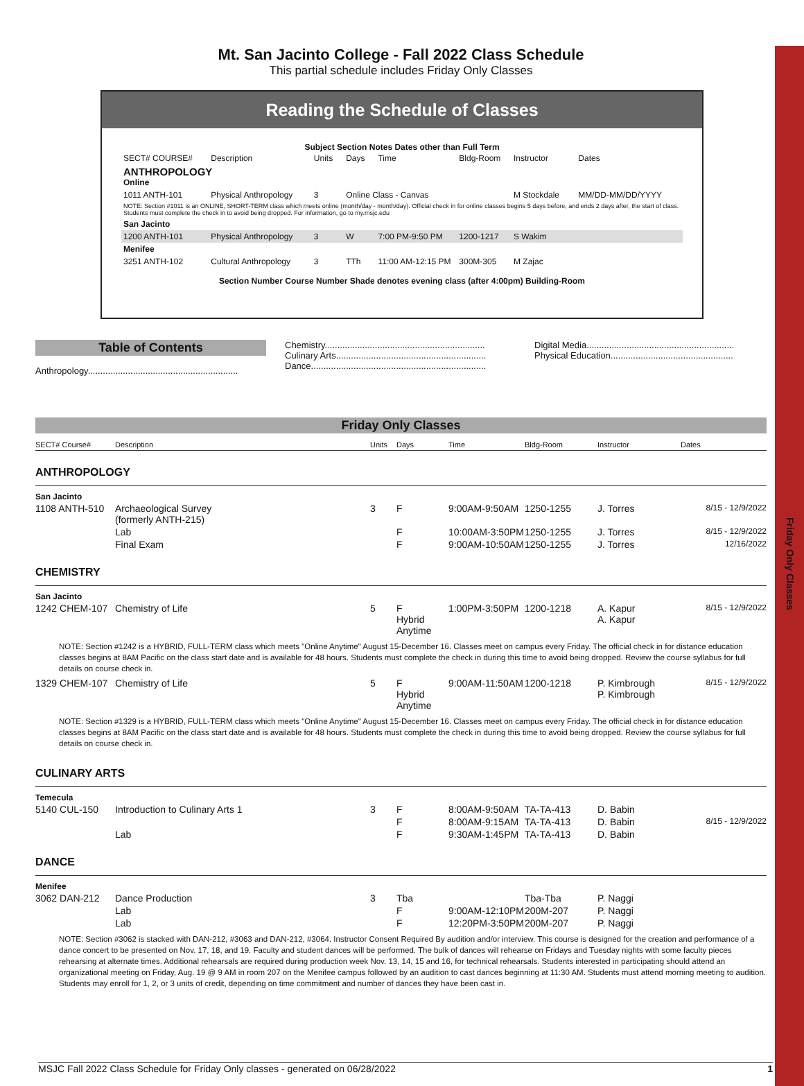Friday Only Classes
Mt. San Jacinto College - Fall 2022 Class Schedule
This partial schedule includes Friday Only Classes
Reading the Schedule of Classes
Subject Section Notes Dates other than Full Term
| SECT# COURSE# | Description | Units | Days | Time | Bldg-Room | Instructor | Dates |
| ANTHROPOLOGY Online | | | | | | | |
| 1011 ANTH-101 | Physical Anthropology | 3 | Online Class - Canvas | | | M Stockdale | MM/DD-MM/DD/YYYY |
| NOTE: Section #1011 is an ONLINE, SHORT-TERM class which meets online (month/day - month/day). Official check in for online classes begins 5 days before, and ends 2 days after, the start of class. Students must complete the check in to avoid being dropped. For information, go to my.msjc.edu | | | | | | | |
| San Jacinto | | | | | | | |
| 1200 ANTH-101 | Physical Anthropology | 3 | W | 7:00 PM-9:50 PM | 1200-1217 | S Wakim | |
| Menifee | | | | | | | |
| 3251 ANTH-102 | Cultural Anthropology | 3 | TTh | 11:00 AM-12:15 PM | 300M-305 | M Zajac | |
Section Number Course Number Shade denotes evening class (after 4:00pm) Building-Room
Table of Contents
Anthropology............................................................
Chemistry................................................................
Culinary Arts............................................................
Dance......................................................................
Digital Media...........................................................
Physical Education.................................................
Friday Only Classes
| SECT# Course# | Description | Units | Days | Time | Bldg-Room | Instructor | Dates |
| --- | --- | --- | --- | --- | --- | --- | --- |
| ANTHROPOLOGY | | | | | | | |
| San Jacinto | | | | | | | |
| 1108 ANTH-510 | Archaeological Survey (formerly ANTH-215) | 3 | F | 9:00AM-9:50AM | 1250-1255 | J. Torres | 8/15 - 12/9/2022 |
| | Lab | | F | 10:00AM-3:50PM | 1250-1255 | J. Torres | 8/15 - 12/9/2022 |
| | Final Exam | | F | 9:00AM-10:50AM | 1250-1255 | J. Torres | 12/16/2022 |
| CHEMISTRY | | | | | | | |
| San Jacinto | | | | | | | |
| 1242 CHEM-107 | Chemistry of Life | 5 | F Hybrid Anytime | 1:00PM-3:50PM | 1200-1218 | A. Kapur A. Kapur | 8/15 - 12/9/2022 |
| NOTE: Section #1242 is a HYBRID, FULL-TERM class which meets "Online Anytime" August 15-December 16. Classes meet on campus every Friday. The official check in for distance education classes begins at 8AM Pacific on the class start date and is available for 48 hours. Students must complete the check in during this time to avoid being dropped. Review the course syllabus for full details on course check in. | | | | | | | |
| 1329 CHEM-107 | Chemistry of Life | 5 | F Hybrid Anytime | 9:00AM-11:50AM | 1200-1218 | P. Kimbrough P. Kimbrough | 8/15 - 12/9/2022 |
| NOTE: Section #1329 is a HYBRID, FULL-TERM class which meets "Online Anytime" August 15-December 16. Classes meet on campus every Friday. The official check in for distance education classes begins at 8AM Pacific on the class start date and is available for 48 hours. Students must complete the check in during this time to avoid being dropped. Review the course syllabus for full details on course check in. | | | | | | | |
| CULINARY ARTS | | | | | | | |
| Temecula | | | | | | | |
| 5140 CUL-150 | Introduction to Culinary Arts 1 | 3 | F | 8:00AM-9:50AM | TA-TA-413 | D. Babin | |
| | | | F | 8:00AM-9:15AM | TA-TA-413 | D. Babin | 8/15 - 12/9/2022 |
| | Lab | | F | 9:30AM-1:45PM | TA-TA-413 | D. Babin | |
| DANCE | | | | | | | |
| Menifee | | | | | | | |
| 3062 DAN-212 | Dance Production | 3 | Tba | | Tba-Tba | P. Naggi | |
| | Lab | | F | 9:00AM-12:10PM | 200M-207 | P. Naggi | |
| | Lab | | F | 12:20PM-3:50PM | 200M-207 | P. Naggi | |
| NOTE: Section #3062 is stacked with DAN-212, #3063 and DAN-212, #3064. Instructor Consent Required By audition and/or interview. This course is designed for the creation and performance of a dance concert to be presented on Nov. 17, 18, and 19. Faculty and student dances will be performed. The bulk of dances will rehearse on Fridays and Tuesday nights with some faculty pieces rehearsing at alternate times. Additional rehearsals are required during production week Nov. 13, 14, 15 and 16, for technical rehearsals. Students interested in participating should attend an organizational meeting on Friday, Aug. 19 @ 9 AM in room 207 on the Menifee campus followed by an audition to cast dances beginning at 11:30 AM. Students must attend morning meeting to audition. Students may enroll for 1, 2, or 3 units of credit, depending on time commitment and number of dances they have been cast in. | | | | | | | |
MSJC Fall 2022 Class Schedule for Friday Only classes - generated on 06/28/2022 1